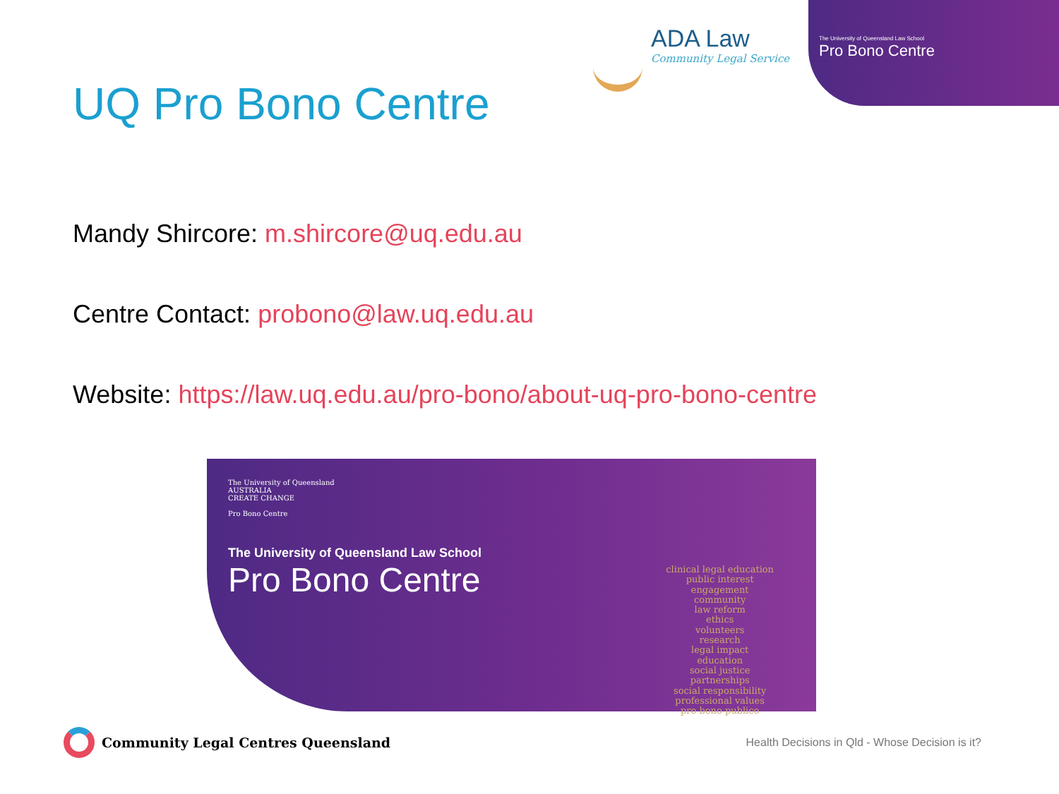ADA Law
Community Legal Service
The University of Queensland Law School
Pro Bono Centre
UQ Pro Bono Centre
Mandy Shircore: m.shircore@uq.edu.au
Centre Contact: probono@law.uq.edu.au
Website: https://law.uq.edu.au/pro-bono/about-uq-pro-bono-centre
The University of Queensland
AUSTRALIA
CREATE CHANGE
Pro Bono Centre
The University of Queensland Law School
Pro Bono Centre
clinical legal education
public interest
engagement
community
law reform
ethics
volunteers
research
legal impact
education
social justice
partnerships
social responsibility
professional values
pro bono publico
Community Legal Centres Queensland
Health Decisions in Qld - Whose Decision is it?